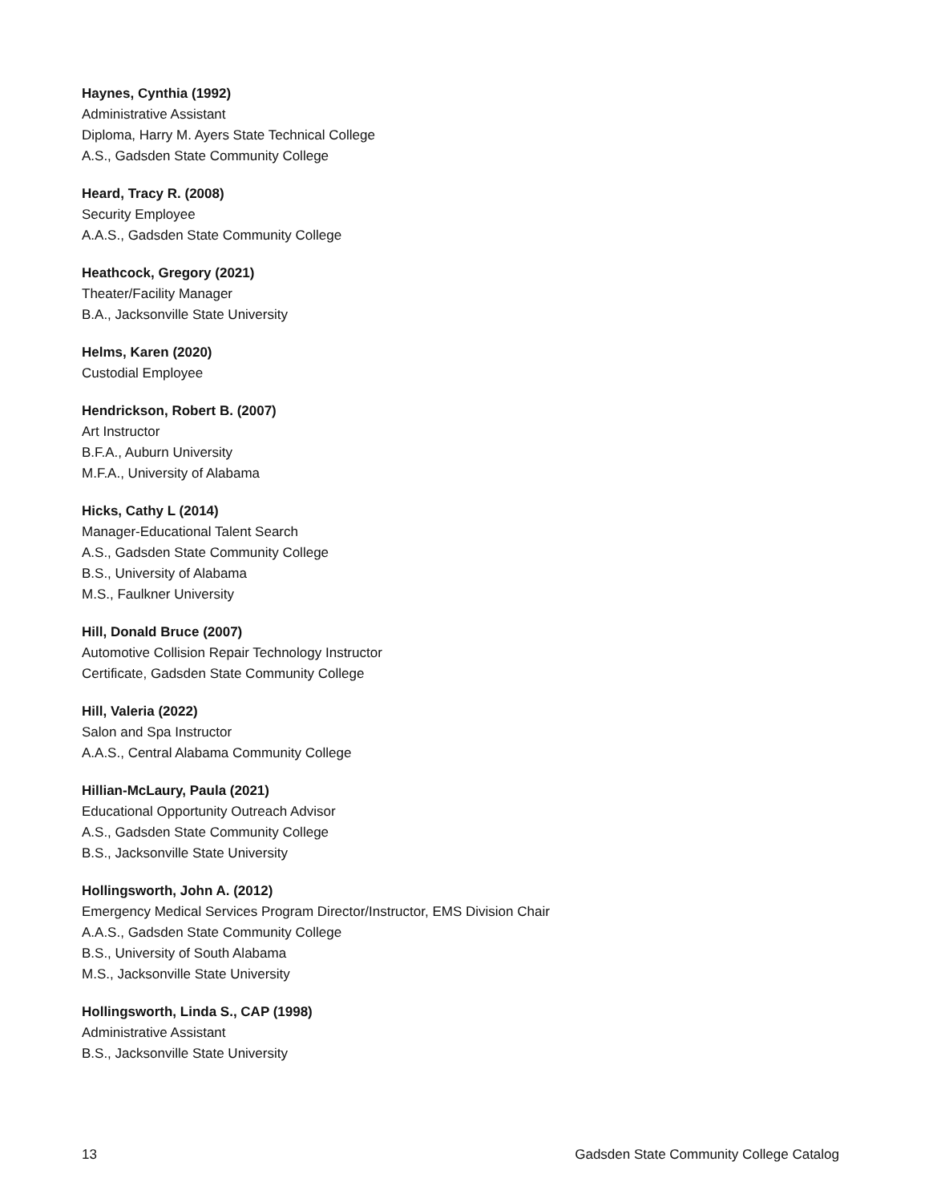Haynes, Cynthia (1992)
Administrative Assistant
Diploma, Harry M. Ayers State Technical College
A.S., Gadsden State Community College
Heard, Tracy R. (2008)
Security Employee
A.A.S., Gadsden State Community College
Heathcock, Gregory (2021)
Theater/Facility Manager
B.A., Jacksonville State University
Helms, Karen (2020)
Custodial Employee
Hendrickson, Robert B. (2007)
Art Instructor
B.F.A., Auburn University
M.F.A., University of Alabama
Hicks, Cathy L (2014)
Manager-Educational Talent Search
A.S., Gadsden State Community College
B.S., University of Alabama
M.S., Faulkner University
Hill, Donald Bruce (2007)
Automotive Collision Repair Technology Instructor
Certificate, Gadsden State Community College
Hill, Valeria (2022)
Salon and Spa Instructor
A.A.S., Central Alabama Community College
Hillian-McLaury, Paula (2021)
Educational Opportunity Outreach Advisor
A.S., Gadsden State Community College
B.S., Jacksonville State University
Hollingsworth, John A. (2012)
Emergency Medical Services Program Director/Instructor, EMS Division Chair
A.A.S., Gadsden State Community College
B.S., University of South Alabama
M.S., Jacksonville State University
Hollingsworth, Linda S., CAP (1998)
Administrative Assistant
B.S., Jacksonville State University
13 Gadsden State Community College Catalog